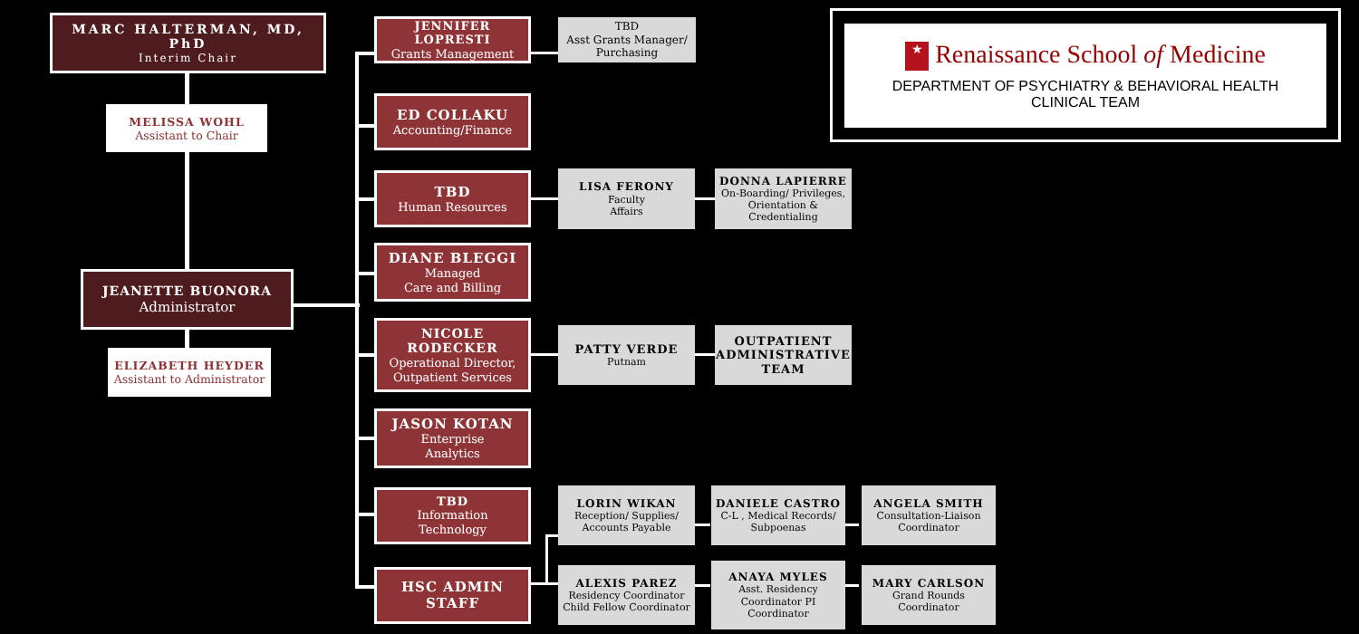MARC HALTERMAN, MD, PhD
Interim Chair
MELISSA WOHL
Assistant to Chair
JEANETTE BUONORA
Administrator
ELIZABETH HEYDER
Assistant to Administrator
JENNIFER LOPRESTI
Grants Management
TBD
Asst Grants Manager/ Purchasing
ED COLLAKU
Accounting/Finance
TBD
Human Resources
LISA FERONY
Faculty
Affairs
DONNA LAPIERRE
On-Boarding/ Privileges, Orientation & Credentialing
DIANE BLEGGI
Managed
Care and Billing
NICOLE RODECKER
Operational Director, Outpatient Services
PATTY VERDE
Putnam
OUTPATIENT ADMINISTRATIVE TEAM
JASON KOTAN
Enterprise
Analytics
TBD
Information
Technology
LORIN WIKAN
Reception/ Supplies/ Accounts Payable
DANIELE CASTRO
C-L , Medical Records/ Subpoenas
ANGELA SMITH
Consultation-Liaison Coordinator
HSC ADMIN STAFF
ALEXIS PAREZ
Residency Coordinator Child Fellow Coordinator
ANAYA MYLES
Asst. Residency Coordinator PI Coordinator
MARY CARLSON
Grand Rounds Coordinator
★ Renaissance School of Medicine
DEPARTMENT OF PSYCHIATRY & BEHAVIORAL HEALTH
CLINICAL TEAM